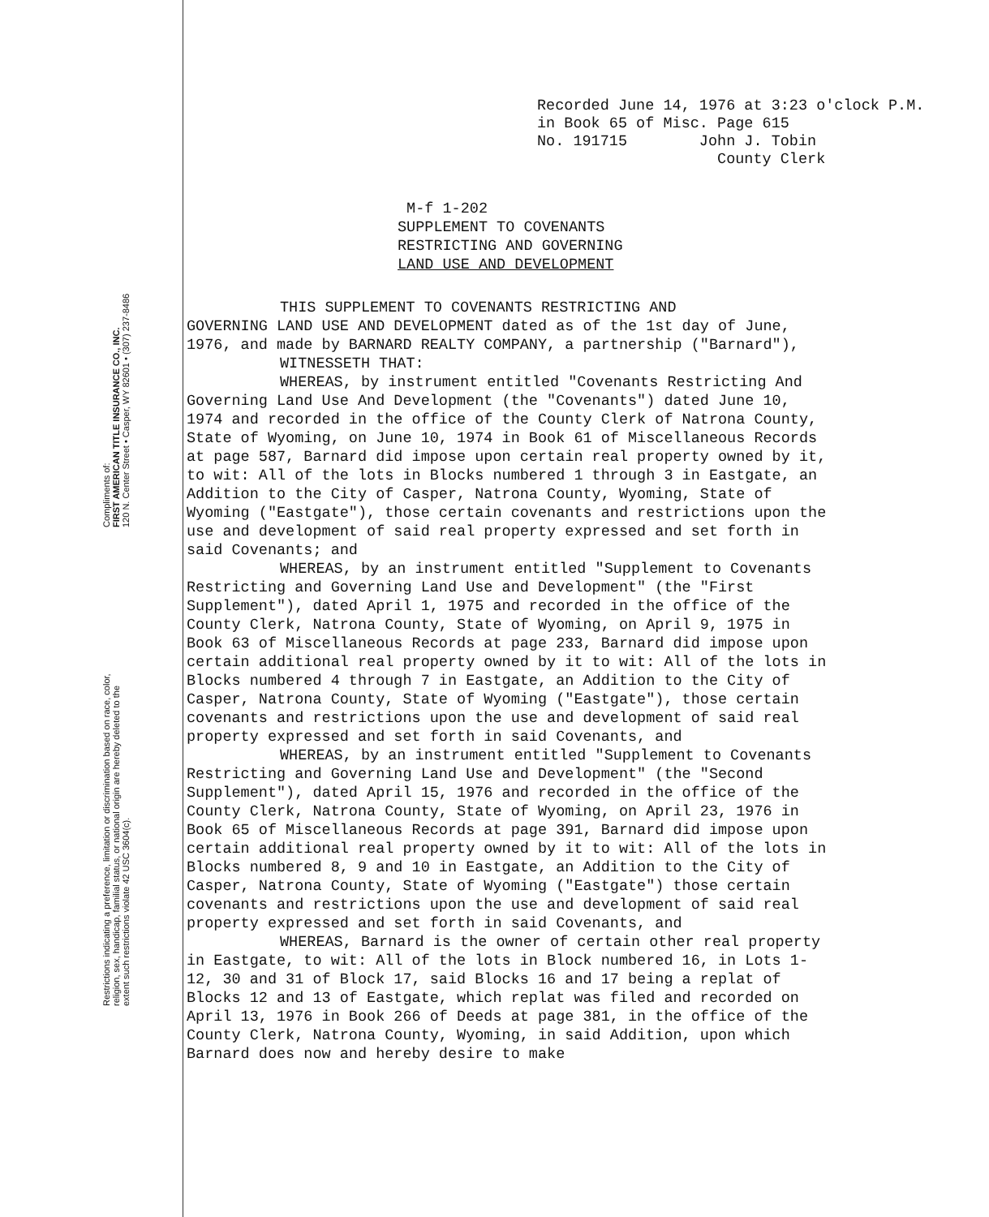Compliments of:
FIRST AMERICAN TITLE INSURANCE CO., INC.
120 N. Center Street • Casper, WY 82601 • (307) 237-8486
Restrictions indicating a preference, limitation or discrimination based on race, color, religion, sex, handicap, familial status, or national origin are hereby deleted to the extent such restrictions violate 42 USC 3604(c).
Recorded June 14, 1976 at 3:23 o'clock P.M.
in Book 65 of Misc. Page 615
No. 191715 John J. Tobin
County Clerk
M-f 1-202
SUPPLEMENT TO COVENANTS
RESTRICTING AND GOVERNING
LAND USE AND DEVELOPMENT
THIS SUPPLEMENT TO COVENANTS RESTRICTING AND
GOVERNING LAND USE AND DEVELOPMENT dated as of the 1st day of June, 1976, and made by BARNARD REALTY COMPANY, a partnership ("Barnard"),
WITNESSETH THAT:
WHEREAS, by instrument entitled "Covenants Restricting And Governing Land Use And Development (the "Covenants") dated June 10, 1974 and recorded in the office of the County Clerk of Natrona County, State of Wyoming, on June 10, 1974 in Book 61 of Miscellaneous Records at page 587, Barnard did impose upon certain real property owned by it, to wit: All of the lots in Blocks numbered 1 through 3 in Eastgate, an Addition to the City of Casper, Natrona County, Wyoming, State of Wyoming ("Eastgate"), those certain covenants and restrictions upon the use and development of said real property expressed and set forth in said Covenants; and
WHEREAS, by an instrument entitled "Supplement to Covenants Restricting and Governing Land Use and Development" (the "First Supplement"), dated April 1, 1975 and recorded in the office of the County Clerk, Natrona County, State of Wyoming, on April 9, 1975 in Book 63 of Miscellaneous Records at page 233, Barnard did impose upon certain additional real property owned by it to wit: All of the lots in Blocks numbered 4 through 7 in Eastgate, an Addition to the City of Casper, Natrona County, State of Wyoming ("Eastgate"), those certain covenants and restrictions upon the use and development of said real property expressed and set forth in said Covenants, and
WHEREAS, by an instrument entitled "Supplement to Covenants Restricting and Governing Land Use and Development" (the "Second Supplement"), dated April 15, 1976 and recorded in the office of the County Clerk, Natrona County, State of Wyoming, on April 23, 1976 in Book 65 of Miscellaneous Records at page 391, Barnard did impose upon certain additional real property owned by it to wit: All of the lots in Blocks numbered 8, 9 and 10 in Eastgate, an Addition to the City of Casper, Natrona County, State of Wyoming ("Eastgate") those certain covenants and restrictions upon the use and development of said real property expressed and set forth in said Covenants, and
WHEREAS, Barnard is the owner of certain other real property in Eastgate, to wit: All of the lots in Block numbered 16, in Lots 1-12, 30 and 31 of Block 17, said Blocks 16 and 17 being a replat of Blocks 12 and 13 of Eastgate, which replat was filed and recorded on April 13, 1976 in Book 266 of Deeds at page 381, in the office of the County Clerk, Natrona County, Wyoming, in said Addition, upon which Barnard does now and hereby desire to make